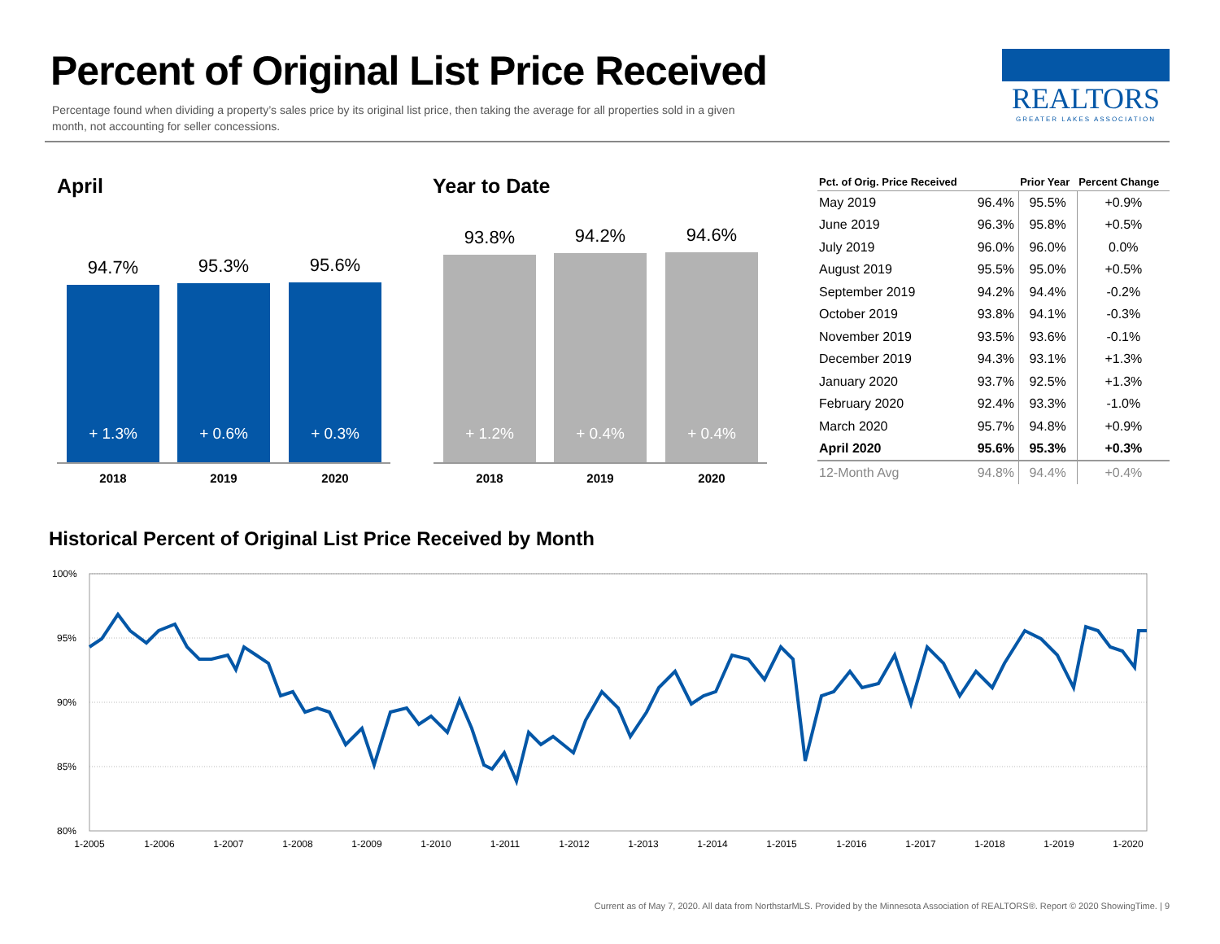Percent of Original List Price Received
Percentage found when dividing a property’s sales price by its original list price, then taking the average for all properties sold in a given month, not accounting for seller concessions.
REALTORS
GREATER LAKES ASSOCIATION
April Year to Date
94.7%
+ 1.3%
95.3%
+ 0.6%
95.6%
+ 0.3%
2018 2019 2020
93.8%
+ 1.2%
94.2%
+ 0.4%
94.6%
+ 0.4%
2018 2019 2020
| Pct. of Orig. Price Received | | Prior Year | Percent Change |
| --- | --- | --- | --- |
| May 2019 | 96.4% | 95.5% | +0.9% |
| June 2019 | 96.3% | 95.8% | +0.5% |
| July 2019 | 96.0% | 96.0% | 0.0% |
| August 2019 | 95.5% | 95.0% | +0.5% |
| September 2019 | 94.2% | 94.4% | -0.2% |
| October 2019 | 93.8% | 94.1% | -0.3% |
| November 2019 | 93.5% | 93.6% | -0.1% |
| December 2019 | 94.3% | 93.1% | +1.3% |
| January 2020 | 93.7% | 92.5% | +1.3% |
| February 2020 | 92.4% | 93.3% | -1.0% |
| March 2020 | 95.7% | 94.8% | +0.9% |
| April 2020 | 95.6% | 95.3% | +0.3% |
| 12-Month Avg | 94.8% | 94.4% | +0.4% |
Historical Percent of Original List Price Received by Month
100%
95%
90%
85%
80%
1-2005
1-2006
1-2007
1-2008
1-2009
1-2010
1-2011
1-2012
1-2013
1-2014
1-2015
1-2016
1-2017
1-2018
1-2019
1-2020
Current as of May 7, 2020. All data from NorthstarMLS. Provided by the Minnesota Association of REALTORS®. Report © 2020 ShowingTime. | 9